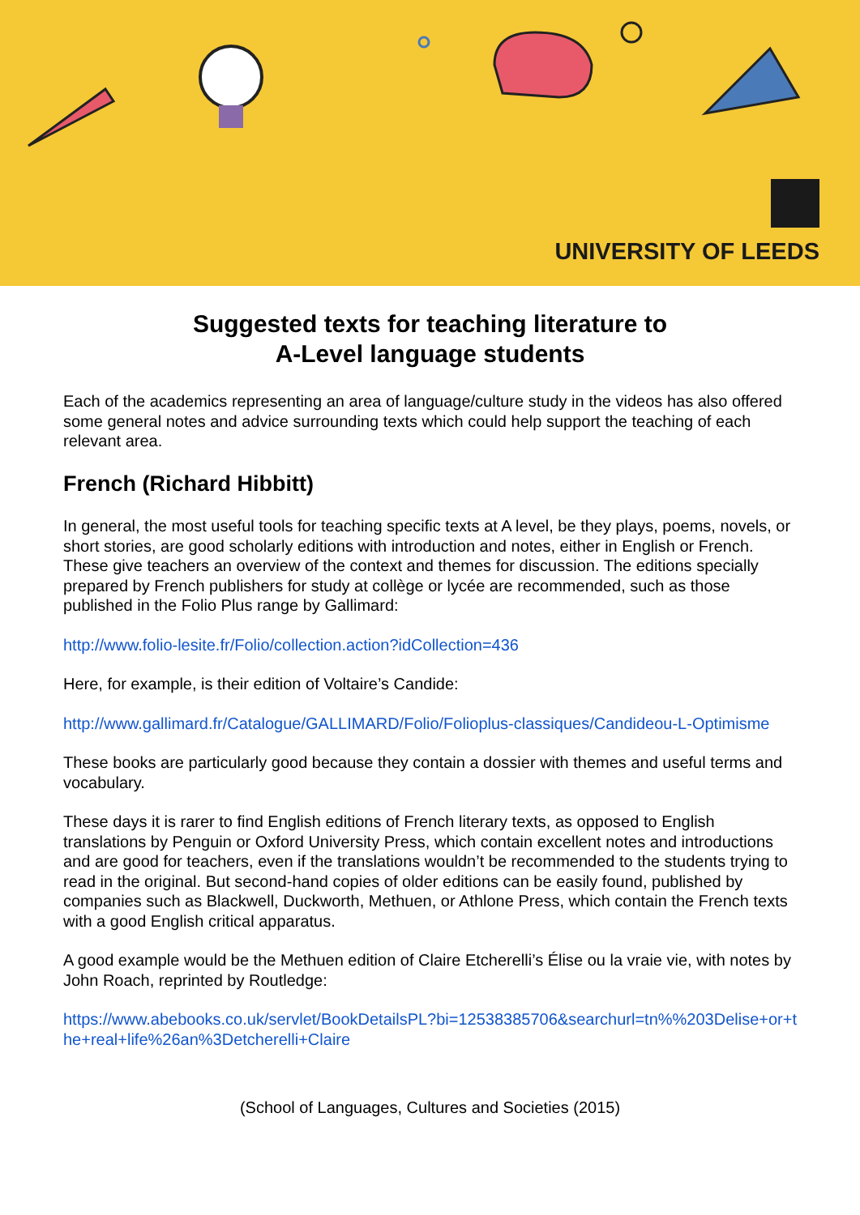UNIVERSITY OF LEEDS
Suggested texts for teaching literature to
A-Level language students
Each of the academics representing an area of language/culture study in the videos has also offered some general notes and advice surrounding texts which could help support the teaching of each relevant area.
French (Richard Hibbitt)
In general, the most useful tools for teaching specific texts at A level, be they plays, poems, novels, or short stories, are good scholarly editions with introduction and notes, either in English or French. These give teachers an overview of the context and themes for discussion. The editions specially prepared by French publishers for study at collège or lycée are recommended, such as those published in the Folio Plus range by Gallimard:
http://www.folio-lesite.fr/Folio/collection.action?idCollection=436
Here, for example, is their edition of Voltaire’s Candide:
http://www.gallimard.fr/Catalogue/GALLIMARD/Folio/Folioplus-classiques/Candideou-L-Optimisme
These books are particularly good because they contain a dossier with themes and useful terms and vocabulary.
These days it is rarer to find English editions of French literary texts, as opposed to English translations by Penguin or Oxford University Press, which contain excellent notes and introductions and are good for teachers, even if the translations wouldn’t be recommended to the students trying to read in the original. But second-hand copies of older editions can be easily found, published by companies such as Blackwell, Duckworth, Methuen, or Athlone Press, which contain the French texts with a good English critical apparatus.
A good example would be the Methuen edition of Claire Etcherelli’s Élise ou la vraie vie, with notes by John Roach, reprinted by Routledge:
https://www.abebooks.co.uk/servlet/BookDetailsPL?bi=12538385706&searchurl=tn%%203Delise+or+the+real+life%26an%3Detcherelli+Claire
(School of Languages, Cultures and Societies (2015)